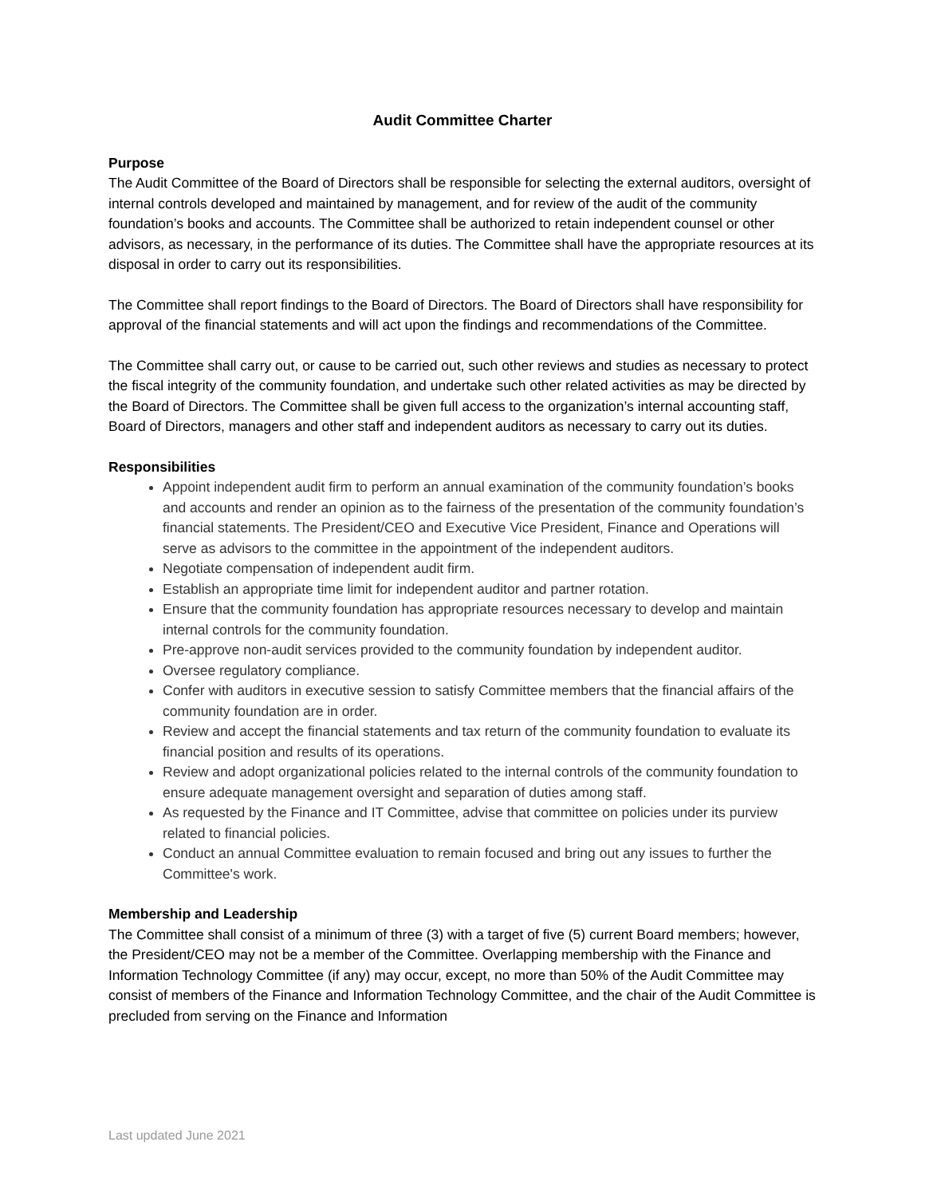Audit Committee Charter
Purpose
The Audit Committee of the Board of Directors shall be responsible for selecting the external auditors, oversight of internal controls developed and maintained by management, and for review of the audit of the community foundation’s books and accounts. The Committee shall be authorized to retain independent counsel or other advisors, as necessary, in the performance of its duties. The Committee shall have the appropriate resources at its disposal in order to carry out its responsibilities.
The Committee shall report findings to the Board of Directors. The Board of Directors shall have responsibility for approval of the financial statements and will act upon the findings and recommendations of the Committee.
The Committee shall carry out, or cause to be carried out, such other reviews and studies as necessary to protect the fiscal integrity of the community foundation, and undertake such other related activities as may be directed by the Board of Directors. The Committee shall be given full access to the organization’s internal accounting staff, Board of Directors, managers and other staff and independent auditors as necessary to carry out its duties.
Responsibilities
Appoint independent audit firm to perform an annual examination of the community foundation’s books and accounts and render an opinion as to the fairness of the presentation of the community foundation’s financial statements. The President/CEO and Executive Vice President, Finance and Operations will serve as advisors to the committee in the appointment of the independent auditors.
Negotiate compensation of independent audit firm.
Establish an appropriate time limit for independent auditor and partner rotation.
Ensure that the community foundation has appropriate resources necessary to develop and maintain internal controls for the community foundation.
Pre-approve non-audit services provided to the community foundation by independent auditor.
Oversee regulatory compliance.
Confer with auditors in executive session to satisfy Committee members that the financial affairs of the community foundation are in order.
Review and accept the financial statements and tax return of the community foundation to evaluate its financial position and results of its operations.
Review and adopt organizational policies related to the internal controls of the community foundation to ensure adequate management oversight and separation of duties among staff.
As requested by the Finance and IT Committee, advise that committee on policies under its purview related to financial policies.
Conduct an annual Committee evaluation to remain focused and bring out any issues to further the Committee's work.
Membership and Leadership
The Committee shall consist of a minimum of three (3) with a target of five (5) current Board members; however, the President/CEO may not be a member of the Committee. Overlapping membership with the Finance and Information Technology Committee (if any) may occur, except, no more than 50% of the Audit Committee may consist of members of the Finance and Information Technology Committee, and the chair of the Audit Committee is precluded from serving on the Finance and Information
Last updated June 2021